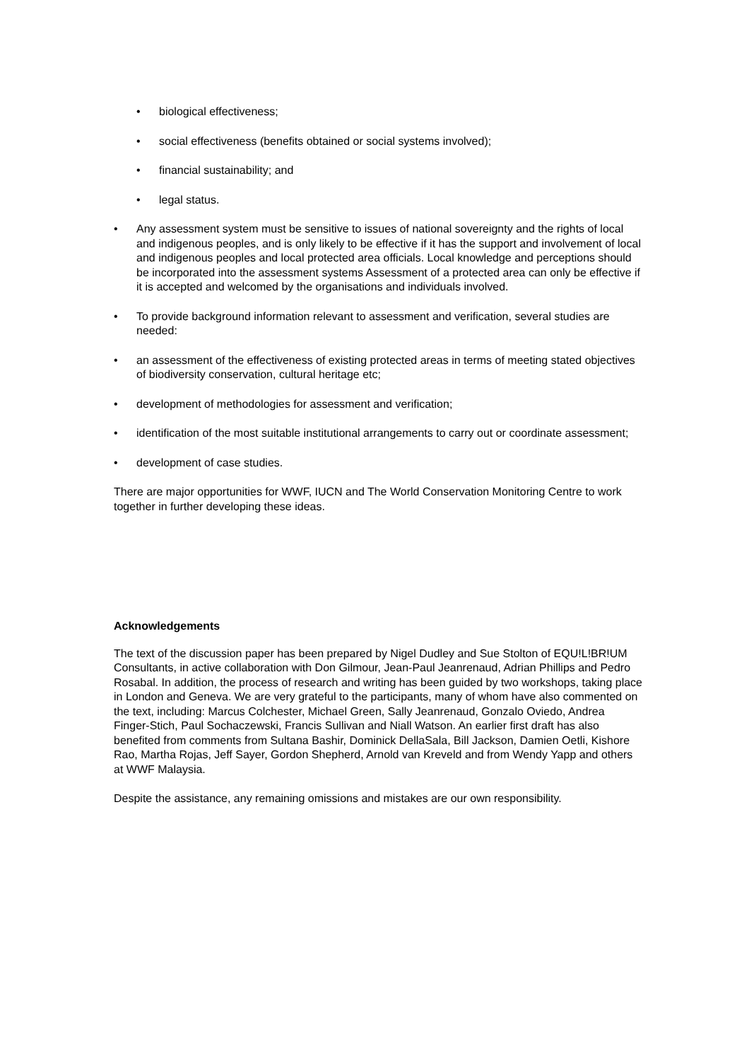• biological effectiveness;
• social effectiveness (benefits obtained or social systems involved);
• financial sustainability; and
• legal status.
• Any assessment system must be sensitive to issues of national sovereignty and the rights of local and indigenous peoples, and is only likely to be effective if it has the support and involvement of local and indigenous peoples and local protected area officials. Local knowledge and perceptions should be incorporated into the assessment systems Assessment of a protected area can only be effective if it is accepted and welcomed by the organisations and individuals involved.
• To provide background information relevant to assessment and verification, several studies are needed:
• an assessment of the effectiveness of existing protected areas in terms of meeting stated objectives of biodiversity conservation, cultural heritage etc;
• development of methodologies for assessment and verification;
• identification of the most suitable institutional arrangements to carry out or coordinate assessment;
• development of case studies.
There are major opportunities for WWF, IUCN and The World Conservation Monitoring Centre to work together in further developing these ideas.
Acknowledgements
The text of the discussion paper has been prepared by Nigel Dudley and Sue Stolton of EQU!L!BR!UM Consultants, in active collaboration with Don Gilmour, Jean-Paul Jeanrenaud, Adrian Phillips and Pedro Rosabal. In addition, the process of research and writing has been guided by two workshops, taking place in London and Geneva. We are very grateful to the participants, many of whom have also commented on the text, including: Marcus Colchester, Michael Green, Sally Jeanrenaud, Gonzalo Oviedo, Andrea Finger-Stich, Paul Sochaczewski, Francis Sullivan and Niall Watson. An earlier first draft has also benefited from comments from Sultana Bashir, Dominick DellaSala, Bill Jackson, Damien Oetli, Kishore Rao, Martha Rojas, Jeff Sayer, Gordon Shepherd, Arnold van Kreveld and from Wendy Yapp and others at WWF Malaysia.
Despite the assistance, any remaining omissions and mistakes are our own responsibility.